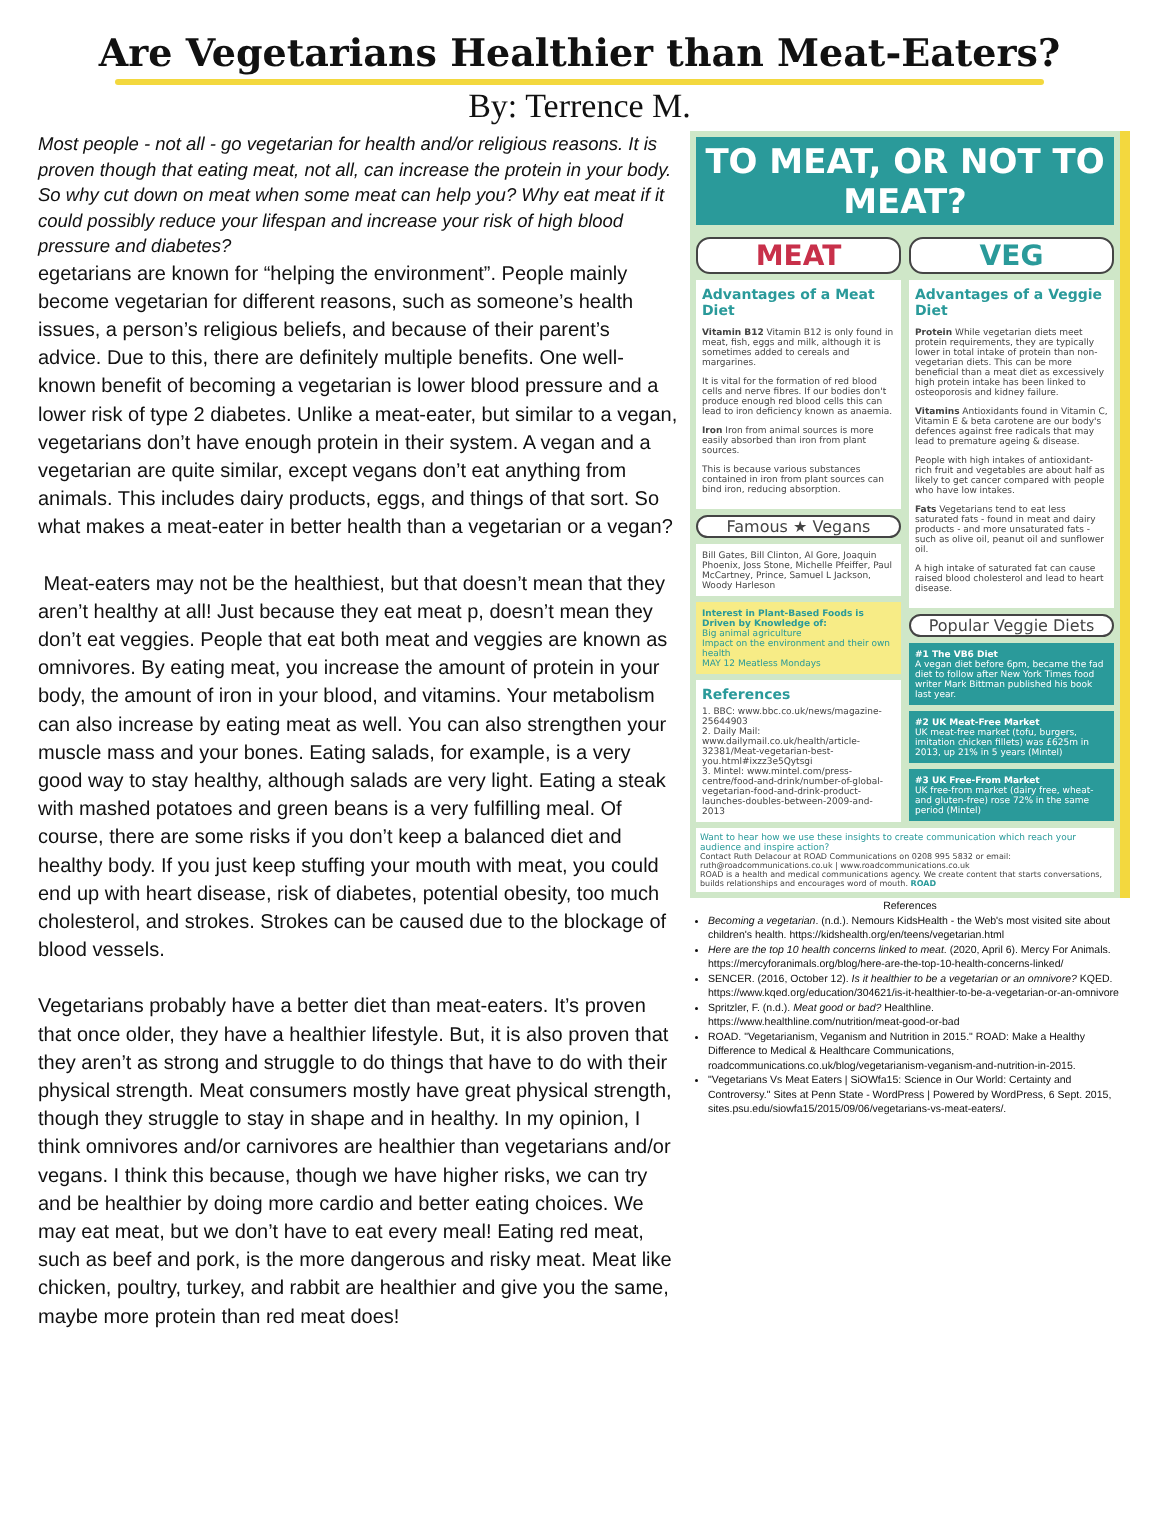Are Vegetarians Healthier than Meat-Eaters?
By: Terrence M.
Most people - not all - go vegetarian for health and/or religious reasons. It is proven though that eating meat, not all, can increase the protein in your body. So why cut down on meat when some meat can help you? Why eat meat if it could possibly reduce your lifespan and increase your risk of high blood pressure and diabetes?
egetarians are known for “helping the environment”. People mainly become vegetarian for different reasons, such as someone’s health issues, a person’s religious beliefs, and because of their parent’s advice. Due to this, there are definitely multiple benefits. One well-known benefit of becoming a vegetarian is lower blood pressure and a lower risk of type 2 diabetes. Unlike a meat-eater, but similar to a vegan, vegetarians don’t have enough protein in their system. A vegan and a vegetarian are quite similar, except vegans don’t eat anything from animals. This includes dairy products, eggs, and things of that sort. So what makes a meat-eater in better health than a vegetarian or a vegan?
Meat-eaters may not be the healthiest, but that doesn’t mean that they aren’t healthy at all! Just because they eat meat p, doesn’t mean they don’t eat veggies. People that eat both meat and veggies are known as omnivores. By eating meat, you increase the amount of protein in your body, the amount of iron in your blood, and vitamins. Your metabolism can also increase by eating meat as well. You can also strengthen your muscle mass and your bones. Eating salads, for example, is a very good way to stay healthy, although salads are very light. Eating a steak with mashed potatoes and green beans is a very fulfilling meal. Of course, there are some risks if you don’t keep a balanced diet and healthy body. If you just keep stuffing your mouth with meat, you could end up with heart disease, risk of diabetes, potential obesity, too much cholesterol, and strokes. Strokes can be caused due to the blockage of blood vessels.
Vegetarians probably have a better diet than meat-eaters. It’s proven that once older, they have a healthier lifestyle. But, it is also proven that they aren’t as strong and struggle to do things that have to do with their physical strength. Meat consumers mostly have great physical strength, though they struggle to stay in shape and in healthy. In my opinion, I think omnivores and/or carnivores are healthier than vegetarians and/or vegans. I think this because, though we have higher risks, we can try and be healthier by doing more cardio and better eating choices. We may eat meat, but we don’t have to eat every meal! Eating red meat, such as beef and pork, is the more dangerous and risky meat. Meat like chicken, poultry, turkey, and rabbit are healthier and give you the same, maybe more protein than red meat does!
TO MEAT, OR NOT TO MEAT?
MEAT
Advantages of a Meat Diet
Vitamin B12 Vitamin B12 is only found in meat, fish, eggs and milk, although it is sometimes added to cereals and margarines.
It is vital for the formation of red blood cells and nerve fibres. If our bodies don't produce enough red blood cells this can lead to iron deficiency known as anaemia.
Iron Iron from animal sources is more easily absorbed than iron from plant sources.
This is because various substances contained in iron from plant sources can bind iron, reducing absorption.
Famous ★ Vegans
Bill Gates, Bill Clinton, Al Gore, Joaquin Phoenix, Joss Stone, Michelle Pfeiffer, Paul McCartney, Prince, Samuel L Jackson, Woody Harleson
Interest in Plant-Based Foods is Driven by Knowledge of:
Big animal agriculture
Impact on the environment and their own health
MAY 12 Meatless Mondays
References
1. BBC: www.bbc.co.uk/news/magazine-25644903
2. Daily Mail: www.dailymail.co.uk/health/article-32381/Meat-vegetarian-best-you.html#ixzz3e5Qytsgi
3. Mintel: www.mintel.com/press-centre/food-and-drink/number-of-global-vegetarian-food-and-drink-product-launches-doubles-between-2009-and-2013
VEG
Advantages of a Veggie Diet
Protein While vegetarian diets meet protein requirements, they are typically lower in total intake of protein than non-vegetarian diets. This can be more beneficial than a meat diet as excessively high protein intake has been linked to osteoporosis and kidney failure.
Vitamins Antioxidants found in Vitamin C, Vitamin E & beta carotene are our body's defences against free radicals that may lead to premature ageing & disease.
People with high intakes of antioxidant-rich fruit and vegetables are about half as likely to get cancer compared with people who have low intakes.
Fats Vegetarians tend to eat less saturated fats - found in meat and dairy products - and more unsaturated fats - such as olive oil, peanut oil and sunflower oil.
A high intake of saturated fat can cause raised blood cholesterol and lead to heart disease.
Popular Veggie Diets
#1 The VB6 Diet
A vegan diet before 6pm, became the fad diet to follow after New York Times food writer Mark Bittman published his book last year.
#2 UK Meat-Free Market
UK meat-free market (tofu, burgers, imitation chicken fillets) was £625m in 2013, up 21% in 5 years (Mintel)
#3 UK Free-From Market
UK free-from market (dairy free, wheat-and gluten-free) rose 72% in the same period (Mintel)
Want to hear how we use these insights to create communication which reach your audience and inspire action?
Contact Ruth Delacour at ROAD Communications on 0208 995 5832 or email: ruth@roadcommunications.co.uk | www.roadcommunications.co.uk
ROAD is a health and medical communications agency. We create content that starts conversations, builds relationships and encourages word of mouth. ROAD
References
Becoming a vegetarian. (n.d.). Nemours KidsHealth - the Web's most visited site about children's health. https://kidshealth.org/en/teens/vegetarian.html
Here are the top 10 health concerns linked to meat. (2020, April 6). Mercy For Animals. https://mercyforanimals.org/blog/here-are-the-top-10-health-concerns-linked/
SENCER. (2016, October 12). Is it healthier to be a vegetarian or an omnivore? KQED. https://www.kqed.org/education/304621/is-it-healthier-to-be-a-vegetarian-or-an-omnivore
Spritzler, F. (n.d.). Meat good or bad? Healthline. https://www.healthline.com/nutrition/meat-good-or-bad
ROAD. "Vegetarianism, Veganism and Nutrition in 2015." ROAD: Make a Healthy Difference to Medical & Healthcare Communications, roadcommunications.co.uk/blog/vegetarianism-veganism-and-nutrition-in-2015.
"Vegetarians Vs Meat Eaters | SiOWfa15: Science in Our World: Certainty and Controversy." Sites at Penn State - WordPress | Powered by WordPress, 6 Sept. 2015, sites.psu.edu/siowfa15/2015/09/06/vegetarians-vs-meat-eaters/.